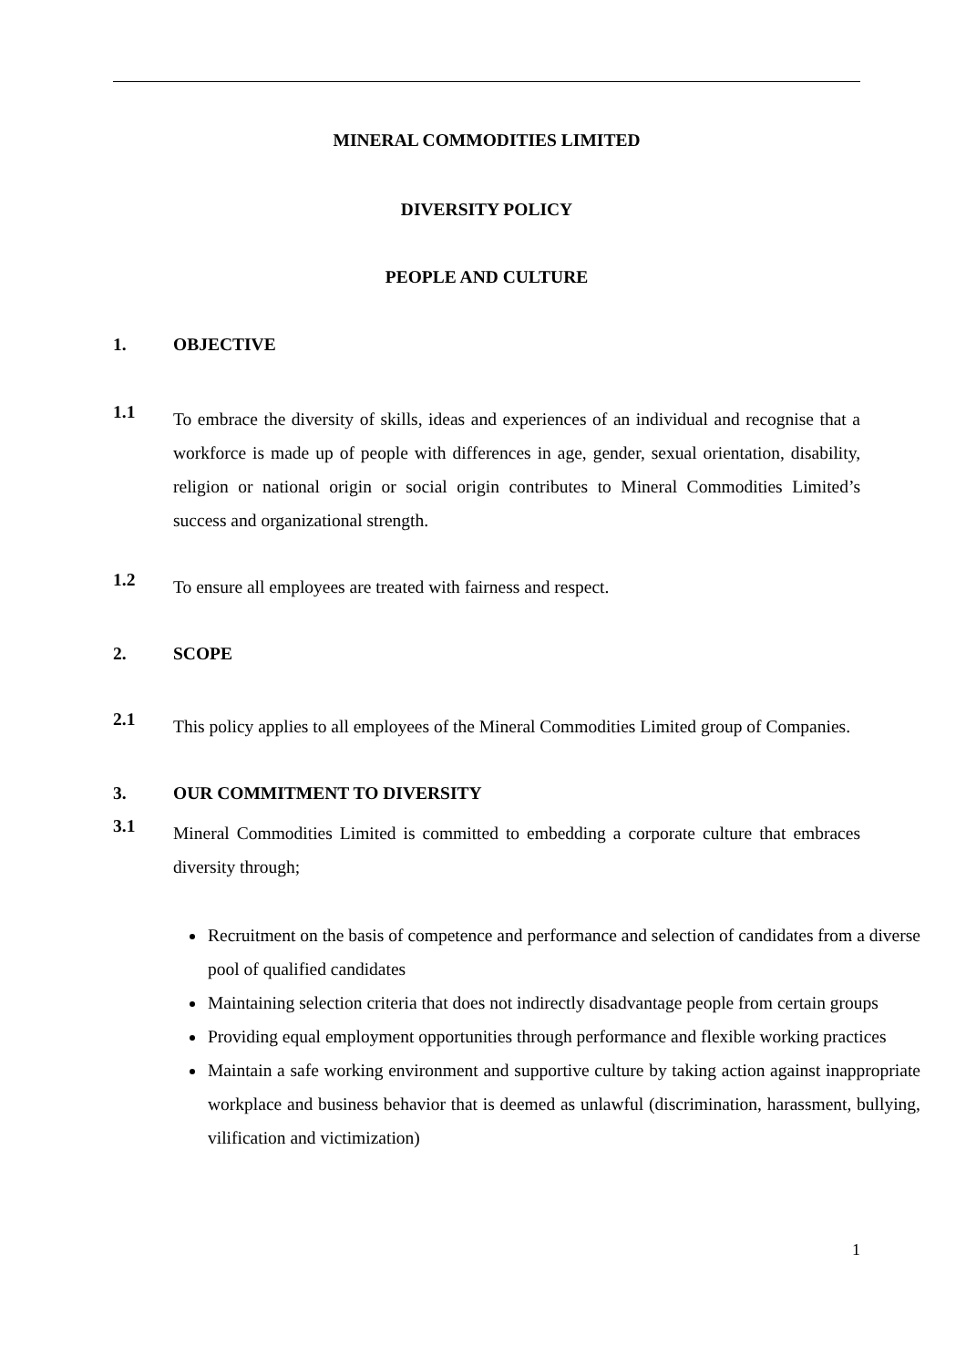MINERAL COMMODITIES LIMITED
DIVERSITY POLICY
PEOPLE AND CULTURE
1. OBJECTIVE
1.1
To embrace the diversity of skills, ideas and experiences of an individual and recognise that a workforce is made up of people with differences in age, gender, sexual orientation, disability, religion or national origin or social origin contributes to Mineral Commodities Limited’s success and organizational strength.
1.2
To ensure all employees are treated with fairness and respect.
2. SCOPE
2.1
This policy applies to all employees of the Mineral Commodities Limited group of Companies.
3. OUR COMMITMENT TO DIVERSITY
3.1
Mineral Commodities Limited is committed to embedding a corporate culture that embraces diversity through;
Recruitment on the basis of competence and performance and selection of candidates from a diverse pool of qualified candidates
Maintaining selection criteria that does not indirectly disadvantage people from certain groups
Providing equal employment opportunities through performance and flexible working practices
Maintain a safe working environment and supportive culture by taking action against inappropriate workplace and business behavior that is deemed as unlawful (discrimination, harassment, bullying, vilification and victimization)
1